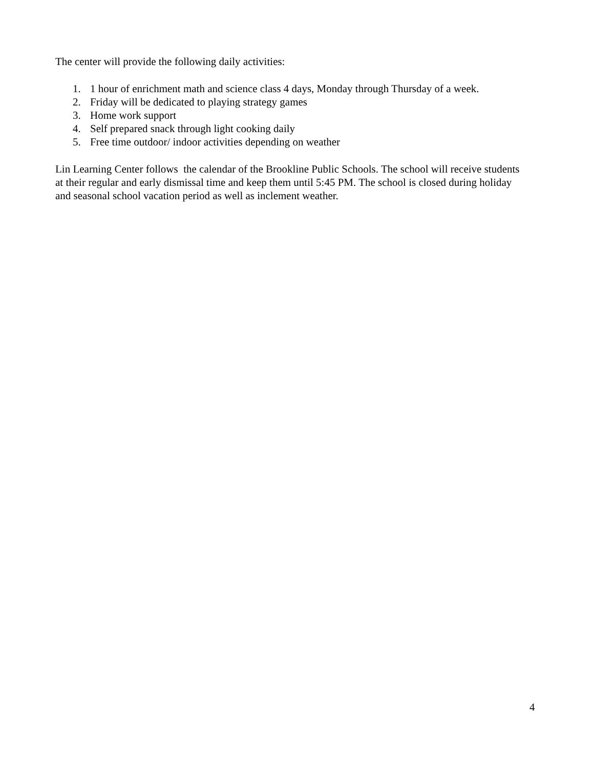The center will provide the following daily activities:
1. 1 hour of enrichment math and science class 4 days, Monday through Thursday of a week.
2. Friday will be dedicated to playing strategy games
3. Home work support
4. Self prepared snack through light cooking daily
5. Free time outdoor/ indoor activities depending on weather
Lin Learning Center follows the calendar of the Brookline Public Schools. The school will receive students at their regular and early dismissal time and keep them until 5:45 PM. The school is closed during holiday and seasonal school vacation period as well as inclement weather.
4